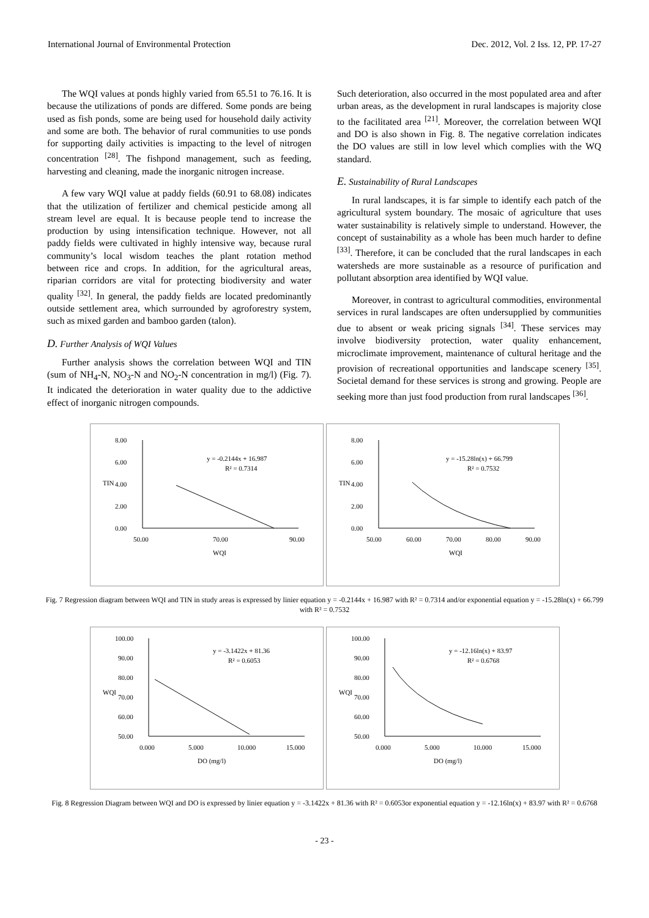International Journal of Environmental Protection Dec. 2012, Vol. 2 Iss. 12, PP. 17-27
The WQI values at ponds highly varied from 65.51 to 76.16. It is because the utilizations of ponds are differed. Some ponds are being used as fish ponds, some are being used for household daily activity and some are both. The behavior of rural communities to use ponds for supporting daily activities is impacting to the level of nitrogen concentration <sup>[28]</sup>. The fishpond management, such as feeding, harvesting and cleaning, made the inorganic nitrogen increase.
A few vary WQI value at paddy fields (60.91 to 68.08) indicates that the utilization of fertilizer and chemical pesticide among all stream level are equal. It is because people tend to increase the production by using intensification technique. However, not all paddy fields were cultivated in highly intensive way, because rural community’s local wisdom teaches the plant rotation method between rice and crops. In addition, for the agricultural areas, riparian corridors are vital for protecting biodiversity and water quality <sup>[32]</sup>. In general, the paddy fields are located predominantly outside settlement area, which surrounded by agroforestry system, such as mixed garden and bamboo garden (talon).
D. Further Analysis of WQI Values
Further analysis shows the correlation between WQI and TIN (sum of NH<sub>4</sub>-N, NO<sub>3</sub>-N and NO<sub>2</sub>-N concentration in mg/l) (Fig. 7). It indicated the deterioration in water quality due to the addictive effect of inorganic nitrogen compounds.
Such deterioration, also occurred in the most populated area and after urban areas, as the development in rural landscapes is majority close to the facilitated area <sup>[21]</sup>. Moreover, the correlation between WQI and DO is also shown in Fig. 8. The negative correlation indicates the DO values are still in low level which complies with the WQ standard.
E. Sustainability of Rural Landscapes
In rural landscapes, it is far simple to identify each patch of the agricultural system boundary. The mosaic of agriculture that uses water sustainability is relatively simple to understand. However, the concept of sustainability as a whole has been much harder to define <sup>[33]</sup>. Therefore, it can be concluded that the rural landscapes in each watersheds are more sustainable as a resource of purification and pollutant absorption area identified by WQI value.
Moreover, in contrast to agricultural commodities, environmental services in rural landscapes are often undersupplied by communities due to absent or weak pricing signals <sup>[34]</sup>. These services may involve biodiversity protection, water quality enhancement, microclimate improvement, maintenance of cultural heritage and the provision of recreational opportunities and landscape scenery <sup>[35]</sup>. Societal demand for these services is strong and growing. People are seeking more than just food production from rural landscapes <sup>[36]</sup>.
8.00
6.00
4.00
2.00
0.00
TIN
50.00
70.00
90.00
WQI
y = -0.2144x + 16.987
R² = 0.7314
8.00
6.00
4.00
2.00
0.00
TIN
50.00
60.00
70.00
80.00
90.00
WQI
y = -15.28ln(x) + 66.799
R² = 0.7532
Fig. 7 Regression diagram between WQI and TIN in study areas is expressed by linier equation y = -0.2144x + 16.987 with R² = 0.7314 and/or exponential equation y = -15.28ln(x) + 66.799 with R² = 0.7532
100.00
90.00
80.00
70.00
60.00
50.00
WQI
0.000
5.000
10.000
15.000
DO (mg/l)
y = -3.1422x + 81.36
R² = 0.6053
100.00
90.00
80.00
70.00
60.00
50.00
WQI
0.000
5.000
10.000
15.000
DO (mg/l)
y = -12.16ln(x) + 83.97
R² = 0.6768
Fig. 8 Regression Diagram between WQI and DO is expressed by linier equation y = -3.1422x + 81.36 with R² = 0.6053or exponential equation y = -12.16ln(x) + 83.97 with R² = 0.6768
- 23 -